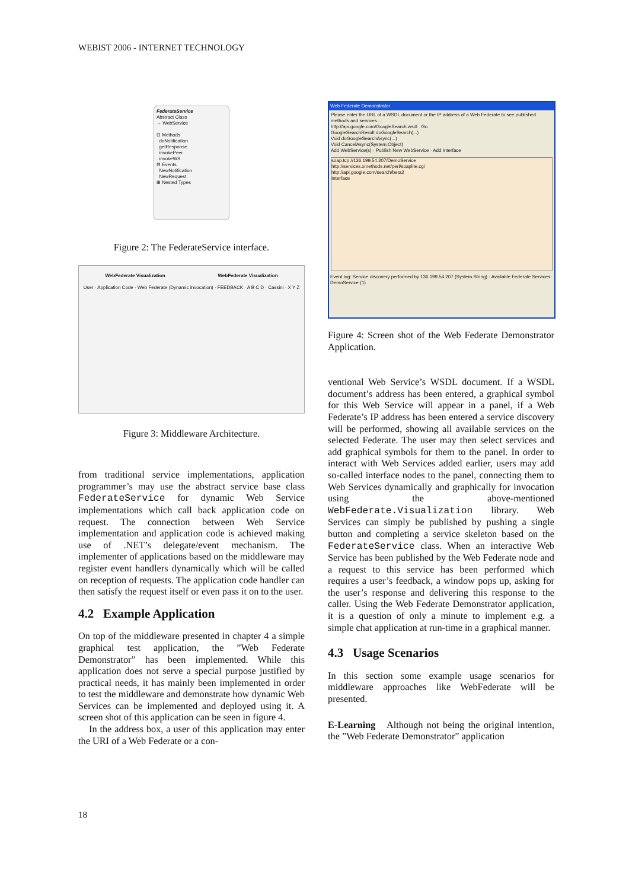WEBIST 2006 - INTERNET TECHNOLOGY
FederateService
Abstract Class
→ WebService
⊟ Methods
doNotification
getResponse
invokePeer
invokeWS
⊟ Events
NewNotification
NewRequest
⊞ Nested Types
Figure 2: The FederateService interface.
WebFederate Visualization WebFederate Visualization
User · Application Code · Web Federate (Dynamic Invocation) · FEEDBACK · A B C D · Cassini · X Y Z
Figure 3: Middleware Architecture.
from traditional service implementations, application programmer’s may use the abstract service base class FederateService for dynamic Web Service implementations which call back application code on request. The connection between Web Service implementation and application code is achieved making use of .NET’s delegate/event mechanism. The implementer of applications based on the middleware may register event handlers dynamically which will be called on reception of requests. The application code handler can then satisfy the request itself or even pass it on to the user.
4.2 Example Application
On top of the middleware presented in chapter 4 a simple graphical test application, the ”Web Federate Demonstrator” has been implemented. While this application does not serve a special purpose justified by practical needs, it has mainly been implemented in order to test the middleware and demonstrate how dynamic Web Services can be implemented and deployed using it. A screen shot of this application can be seen in figure 4.
In the address box, a user of this application may enter the URI of a Web Federate or a con-
Web Federate Demonstrator
Please enter the URL of a WSDL document or the IP address of a Web Federate to see published methods and services...
http://api.google.com/GoogleSearch.wsdl Go
GoogleSearchResult doGoogleSearch(...)
Void doGoogleSearchAsync(...)
Void CancelAsync(System.Object)
Add WebService(s) · Publish New WebService · Add Interface
soap.tcp://136.199.54.207/DemoService
http://services.xmethods.net/perl/soaplite.cgi
http://api.google.com/search/beta2
Interface
Event log: Service discovery performed by 136.199.54.207 (System.String) · Available Federate Services: DemoService (1)
Figure 4: Screen shot of the Web Federate Demonstrator Application.
ventional Web Service’s WSDL document. If a WSDL document’s address has been entered, a graphical symbol for this Web Service will appear in a panel, if a Web Federate’s IP address has been entered a service discovery will be performed, showing all available services on the selected Federate. The user may then select services and add graphical symbols for them to the panel. In order to interact with Web Services added earlier, users may add so-called interface nodes to the panel, connecting them to Web Services dynamically and graphically for invocation using the above-mentioned WebFederate.Visualization library. Web Services can simply be published by pushing a single button and completing a service skeleton based on the FederateService class. When an interactive Web Service has been published by the Web Federate node and a request to this service has been performed which requires a user’s feedback, a window pops up, asking for the user’s response and delivering this response to the caller. Using the Web Federate Demonstrator application, it is a question of only a minute to implement e.g. a simple chat application at run-time in a graphical manner.
4.3 Usage Scenarios
In this section some example usage scenarios for middleware approaches like WebFederate will be presented.
E-Learning Although not being the original intention, the ”Web Federate Demonstrator” application
18